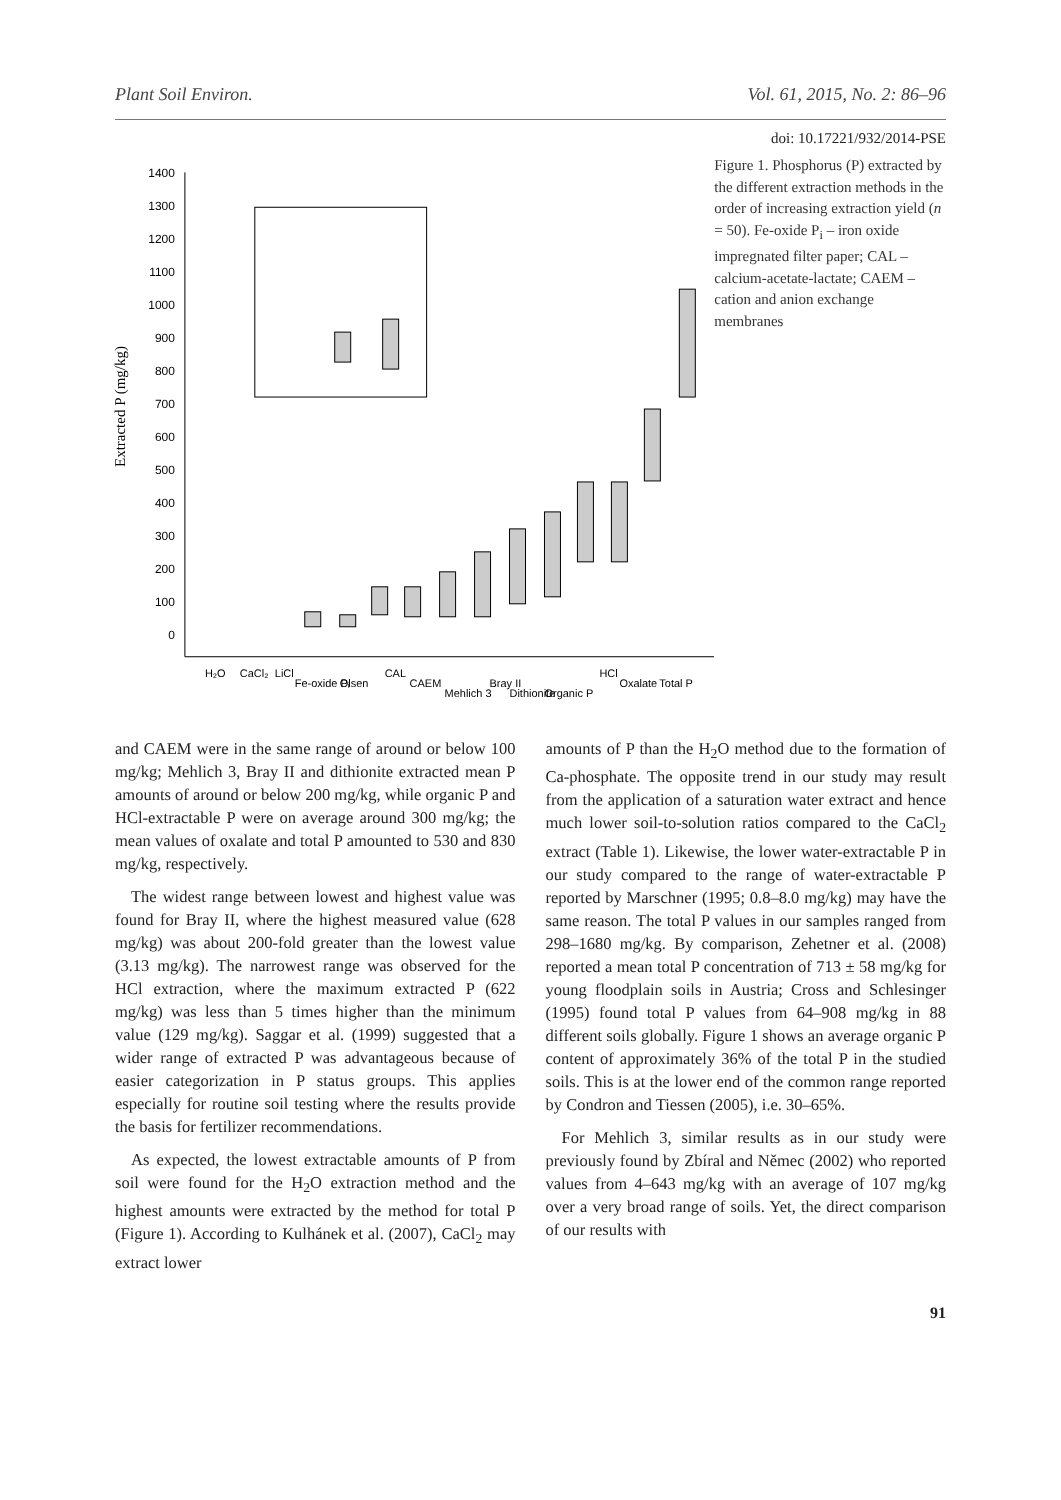Plant Soil Environ. Vol. 61, 2015, No. 2: 86–96
doi: 10.17221/932/2014-PSE
Extracted P (mg/kg)
1400
1300
1200
1100
1000
900
800
700
600
500
400
300
200
100
0
H₂O
CaCl₂
LiCl
Fe-oxide Pᵢ
Olsen
CAL
CAEM
Mehlich 3
Bray II
Dithionite
Organic P
HCl
Oxalate
Total P
Figure 1. Phosphorus (P) extracted by the different extraction methods in the order of increasing extraction yield (n = 50). Fe-oxide P<sub>i</sub> – iron oxide impregnated filter paper; CAL – calcium-acetate-lactate; CAEM – cation and anion exchange membranes
and CAEM were in the same range of around or below 100 mg/kg; Mehlich 3, Bray II and dithionite extracted mean P amounts of around or below 200 mg/kg, while organic P and HCl-extractable P were on average around 300 mg/kg; the mean values of oxalate and total P amounted to 530 and 830 mg/kg, respectively.
The widest range between lowest and highest value was found for Bray II, where the highest measured value (628 mg/kg) was about 200-fold greater than the lowest value (3.13 mg/kg). The narrowest range was observed for the HCl extraction, where the maximum extracted P (622 mg/kg) was less than 5 times higher than the minimum value (129 mg/kg). Saggar et al. (1999) suggested that a wider range of extracted P was advantageous because of easier categorization in P status groups. This applies especially for routine soil testing where the results provide the basis for fertilizer recommendations.
As expected, the lowest extractable amounts of P from soil were found for the H<sub>2</sub>O extraction method and the highest amounts were extracted by the method for total P (Figure 1). According to Kulhánek et al. (2007), CaCl<sub>2</sub> may extract lower
amounts of P than the H<sub>2</sub>O method due to the formation of Ca-phosphate. The opposite trend in our study may result from the application of a saturation water extract and hence much lower soil-to-solution ratios compared to the CaCl<sub>2</sub> extract (Table 1). Likewise, the lower water-extractable P in our study compared to the range of water-extractable P reported by Marschner (1995; 0.8–8.0 mg/kg) may have the same reason. The total P values in our samples ranged from 298–1680 mg/kg. By comparison, Zehetner et al. (2008) reported a mean total P concentration of 713 ± 58 mg/kg for young floodplain soils in Austria; Cross and Schlesinger (1995) found total P values from 64–908 mg/kg in 88 different soils globally. Figure 1 shows an average organic P content of approximately 36% of the total P in the studied soils. This is at the lower end of the common range reported by Condron and Tiessen (2005), i.e. 30–65%.
For Mehlich 3, similar results as in our study were previously found by Zbíral and Němec (2002) who reported values from 4–643 mg/kg with an average of 107 mg/kg over a very broad range of soils. Yet, the direct comparison of our results with
91